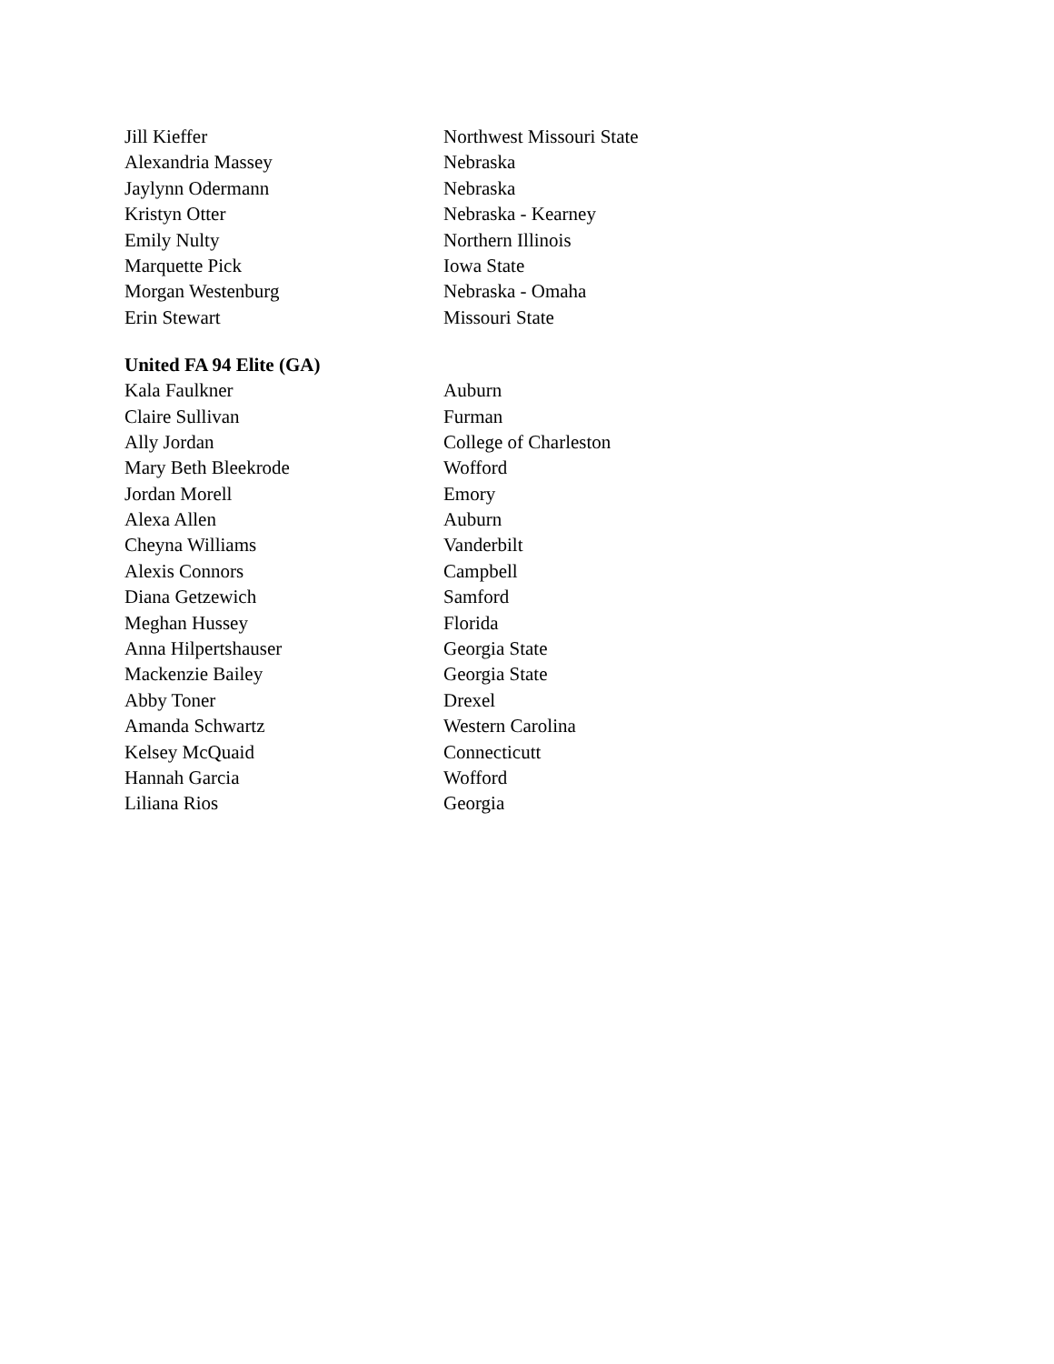| Jill Kieffer | Northwest Missouri State |
| Alexandria Massey | Nebraska |
| Jaylynn Odermann | Nebraska |
| Kristyn Otter | Nebraska - Kearney |
| Emily Nulty | Northern Illinois |
| Marquette Pick | Iowa State |
| Morgan Westenburg | Nebraska - Omaha |
| Erin Stewart | Missouri State |
United FA 94 Elite (GA)
| Kala Faulkner | Auburn |
| Claire Sullivan | Furman |
| Ally Jordan | College of Charleston |
| Mary Beth Bleekrode | Wofford |
| Jordan Morell | Emory |
| Alexa Allen | Auburn |
| Cheyna Williams | Vanderbilt |
| Alexis Connors | Campbell |
| Diana Getzewich | Samford |
| Meghan Hussey | Florida |
| Anna Hilpertshauser | Georgia State |
| Mackenzie Bailey | Georgia State |
| Abby Toner | Drexel |
| Amanda Schwartz | Western Carolina |
| Kelsey McQuaid | Connecticutt |
| Hannah Garcia | Wofford |
| Liliana Rios | Georgia |